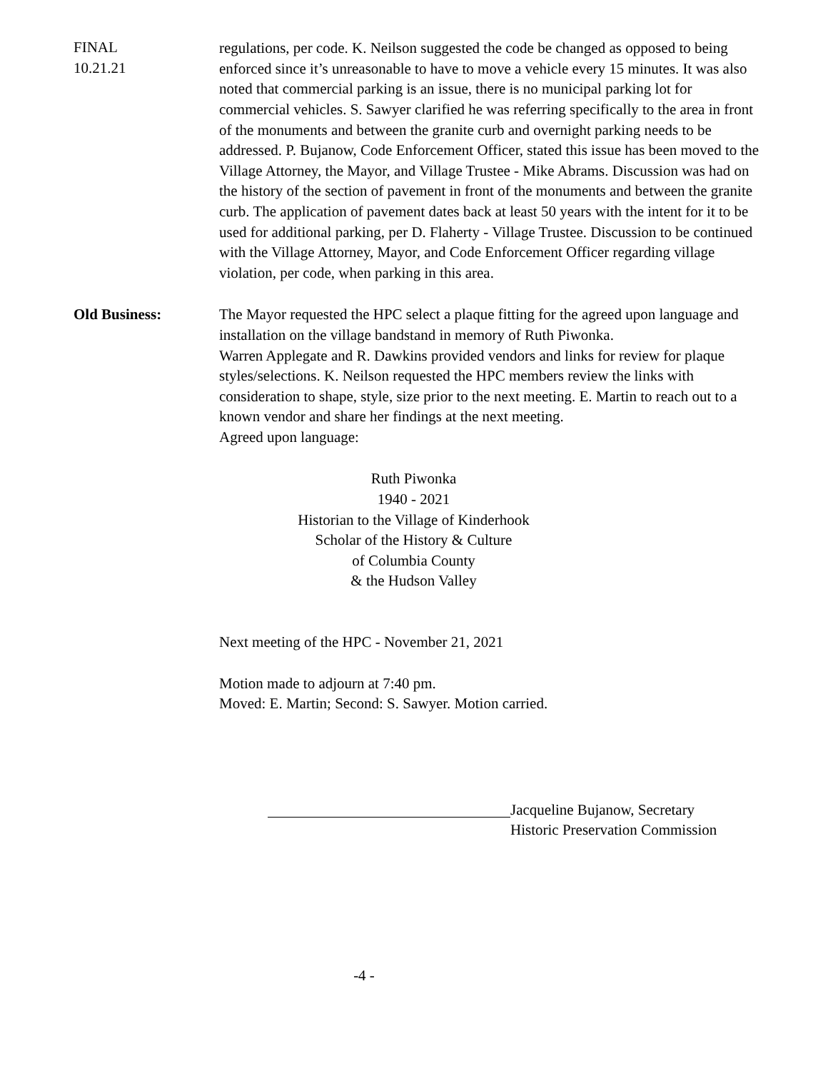FINAL
10.21.21
regulations, per code. K. Neilson suggested the code be changed as opposed to being enforced since it’s unreasonable to have to move a vehicle every 15 minutes. It was also noted that commercial parking is an issue, there is no municipal parking lot for commercial vehicles. S. Sawyer clarified he was referring specifically to the area in front of the monuments and between the granite curb and overnight parking needs to be addressed. P. Bujanow, Code Enforcement Officer, stated this issue has been moved to the Village Attorney, the Mayor, and Village Trustee - Mike Abrams. Discussion was had on the history of the section of pavement in front of the monuments and between the granite curb. The application of pavement dates back at least 50 years with the intent for it to be used for additional parking, per D. Flaherty - Village Trustee. Discussion to be continued with the Village Attorney, Mayor, and Code Enforcement Officer regarding village violation, per code, when parking in this area.
Old Business: The Mayor requested the HPC select a plaque fitting for the agreed upon language and installation on the village bandstand in memory of Ruth Piwonka.
Warren Applegate and R. Dawkins provided vendors and links for review for plaque styles/selections. K. Neilson requested the HPC members review the links with consideration to shape, style, size prior to the next meeting. E. Martin to reach out to a known vendor and share her findings at the next meeting.
Agreed upon language:
Ruth Piwonka
1940 - 2021
Historian to the Village of Kinderhook
Scholar of the History & Culture
of Columbia County
& the Hudson Valley
Next meeting of the HPC - November 21, 2021
Motion made to adjourn at 7:40 pm.
Moved: E. Martin; Second: S. Sawyer. Motion carried.
Jacqueline Bujanow, Secretary
Historic Preservation Commission
-4 -